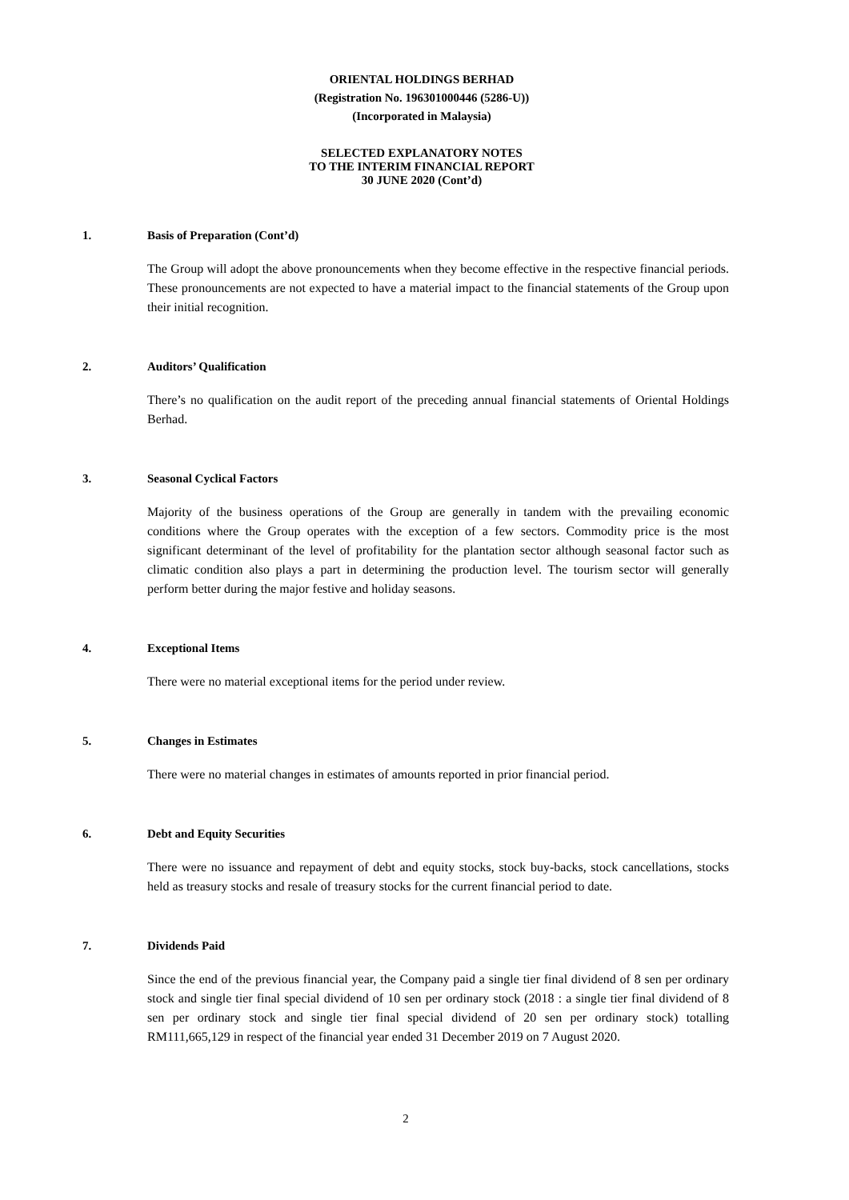ORIENTAL HOLDINGS BERHAD
(Registration No. 196301000446 (5286-U))
(Incorporated in Malaysia)
SELECTED EXPLANATORY NOTES
TO THE INTERIM FINANCIAL REPORT
30 JUNE 2020 (Cont’d)
1. Basis of Preparation (Cont’d)
The Group will adopt the above pronouncements when they become effective in the respective financial periods. These pronouncements are not expected to have a material impact to the financial statements of the Group upon their initial recognition.
2. Auditors’ Qualification
There’s no qualification on the audit report of the preceding annual financial statements of Oriental Holdings Berhad.
3. Seasonal Cyclical Factors
Majority of the business operations of the Group are generally in tandem with the prevailing economic conditions where the Group operates with the exception of a few sectors. Commodity price is the most significant determinant of the level of profitability for the plantation sector although seasonal factor such as climatic condition also plays a part in determining the production level. The tourism sector will generally perform better during the major festive and holiday seasons.
4. Exceptional Items
There were no material exceptional items for the period under review.
5. Changes in Estimates
There were no material changes in estimates of amounts reported in prior financial period.
6. Debt and Equity Securities
There were no issuance and repayment of debt and equity stocks, stock buy-backs, stock cancellations, stocks held as treasury stocks and resale of treasury stocks for the current financial period to date.
7. Dividends Paid
Since the end of the previous financial year, the Company paid a single tier final dividend of 8 sen per ordinary stock and single tier final special dividend of 10 sen per ordinary stock (2018 : a single tier final dividend of 8 sen per ordinary stock and single tier final special dividend of 20 sen per ordinary stock) totalling RM111,665,129 in respect of the financial year ended 31 December 2019 on 7 August 2020.
2